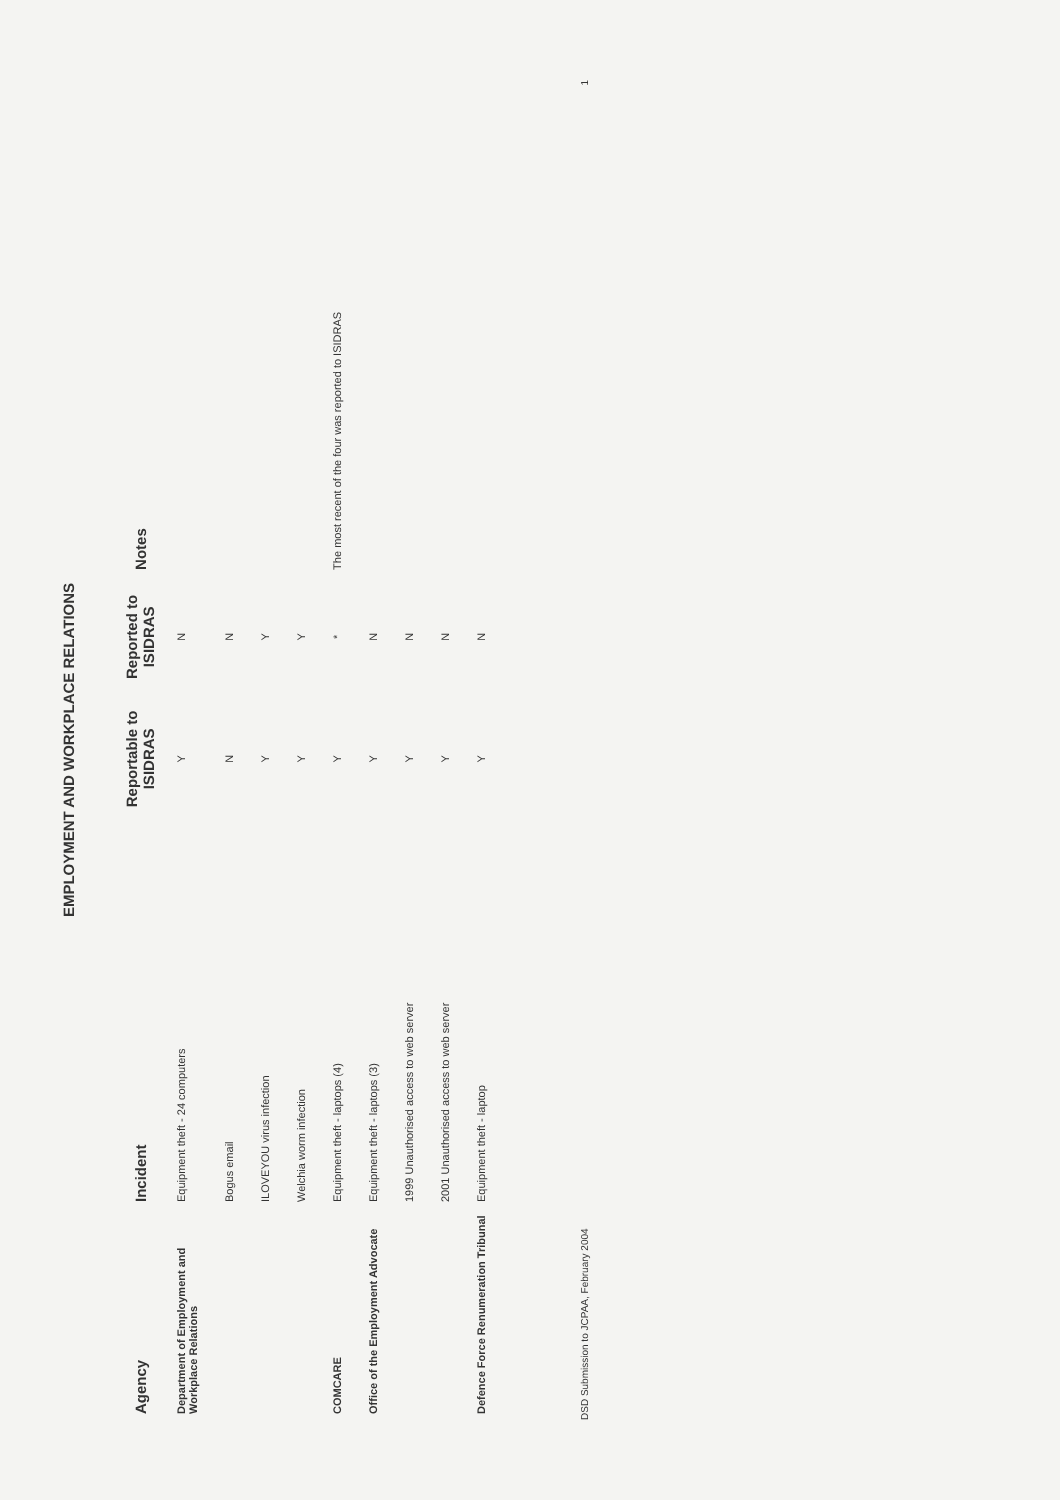EMPLOYMENT AND WORKPLACE RELATIONS
| Agency | Incident | Reportable to ISIDRAS | Reported to ISIDRAS | Notes |
| --- | --- | --- | --- | --- |
| Department of Employment and Workplace Relations | Equipment theft - 24 computers | Y | N | |
| | Bogus email | N | N | |
| | ILOVEYOU virus infection | Y | Y | |
| | Welchia worm infection | Y | Y | |
| COMCARE | Equipment theft - laptops (4) | Y | * | The most recent of the four was reported to ISIDRAS |
| Office of the Employment Advocate | Equipment theft - laptops (3) | Y | N | |
| | 1999 Unauthorised access to web server | Y | N | |
| | 2001 Unauthorised access to web server | Y | N | |
| Defence Force Renumeration Tribunal | Equipment theft - laptop | Y | N | |
DSD Submission to JCPAA, February 2004 1